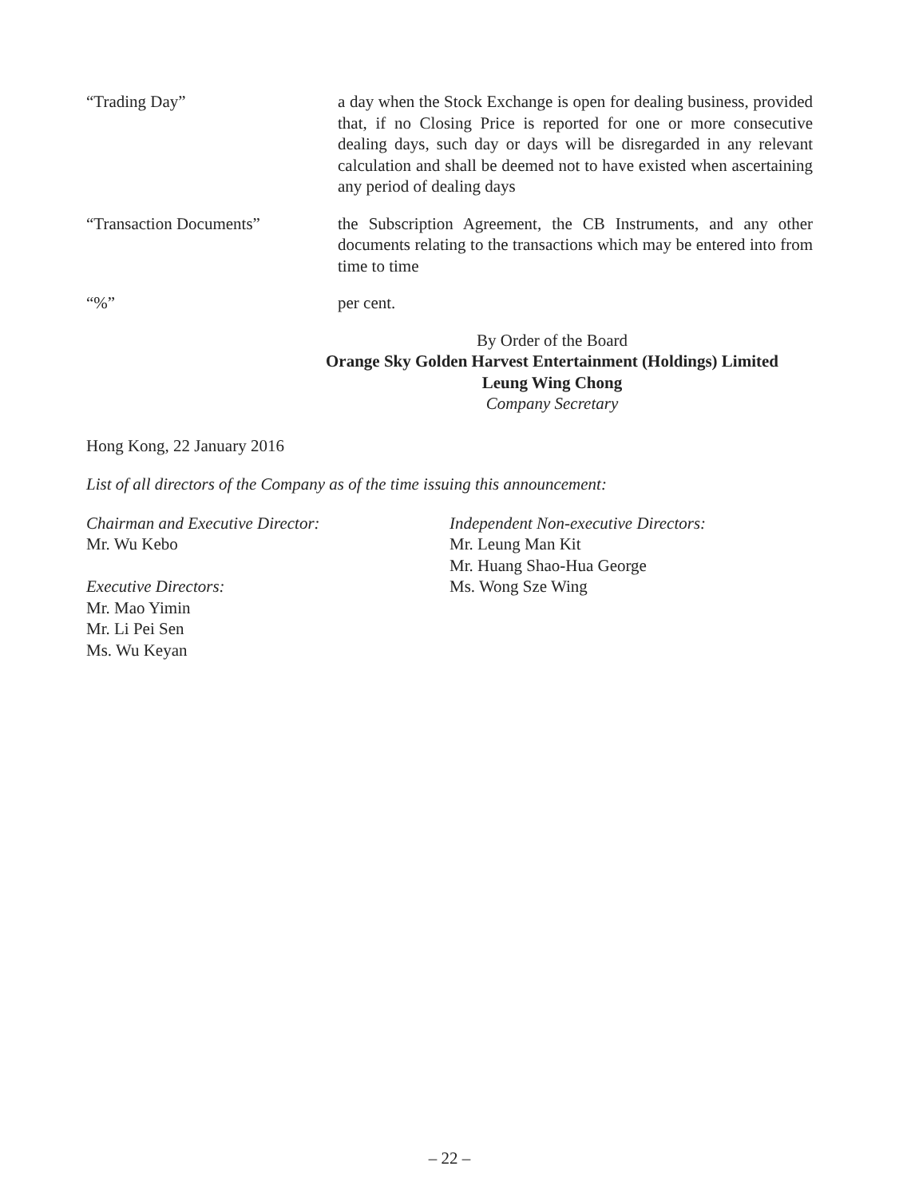“Trading Day” a day when the Stock Exchange is open for dealing business, provided that, if no Closing Price is reported for one or more consecutive dealing days, such day or days will be disregarded in any relevant calculation and shall be deemed not to have existed when ascertaining any period of dealing days
“Transaction Documents” the Subscription Agreement, the CB Instruments, and any other documents relating to the transactions which may be entered into from time to time
“%” per cent.
By Order of the Board
Orange Sky Golden Harvest Entertainment (Holdings) Limited
Leung Wing Chong
Company Secretary
Hong Kong, 22 January 2016
List of all directors of the Company as of the time issuing this announcement:
Chairman and Executive Director:
Mr. Wu Kebo
Executive Directors:
Mr. Mao Yimin
Mr. Li Pei Sen
Ms. Wu Keyan
Independent Non-executive Directors:
Mr. Leung Man Kit
Mr. Huang Shao-Hua George
Ms. Wong Sze Wing
– 22 –